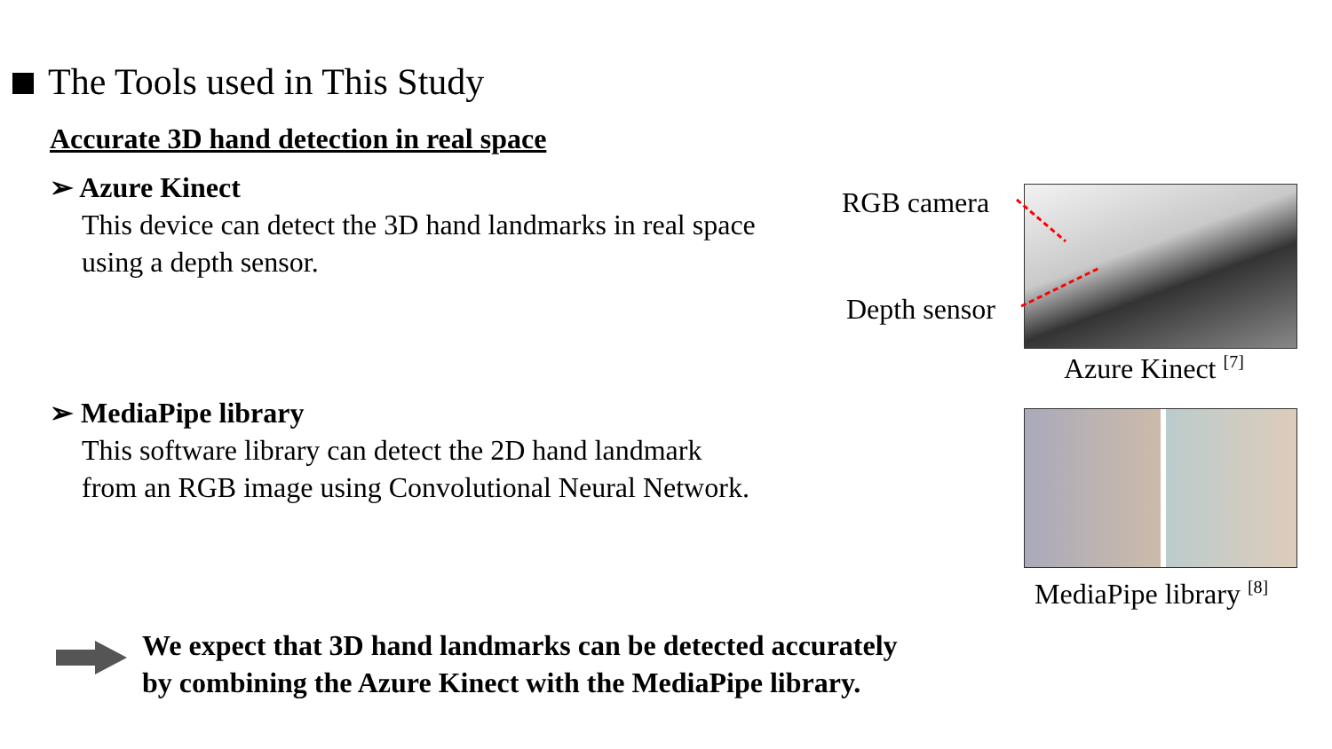The Tools used in This Study
Accurate 3D hand detection in real space
➢ Azure Kinect
This device can detect the 3D hand landmarks in real space
using a depth sensor.
➢ MediaPipe library
This software library can detect the 2D hand landmark
from an RGB image using Convolutional Neural Network.
RGB camera
Depth sensor
Azure Kinect <sup>[7]</sup>
MediaPipe library <sup>[8]</sup>
We expect that 3D hand landmarks can be detected accurately
by combining the Azure Kinect with the MediaPipe library.